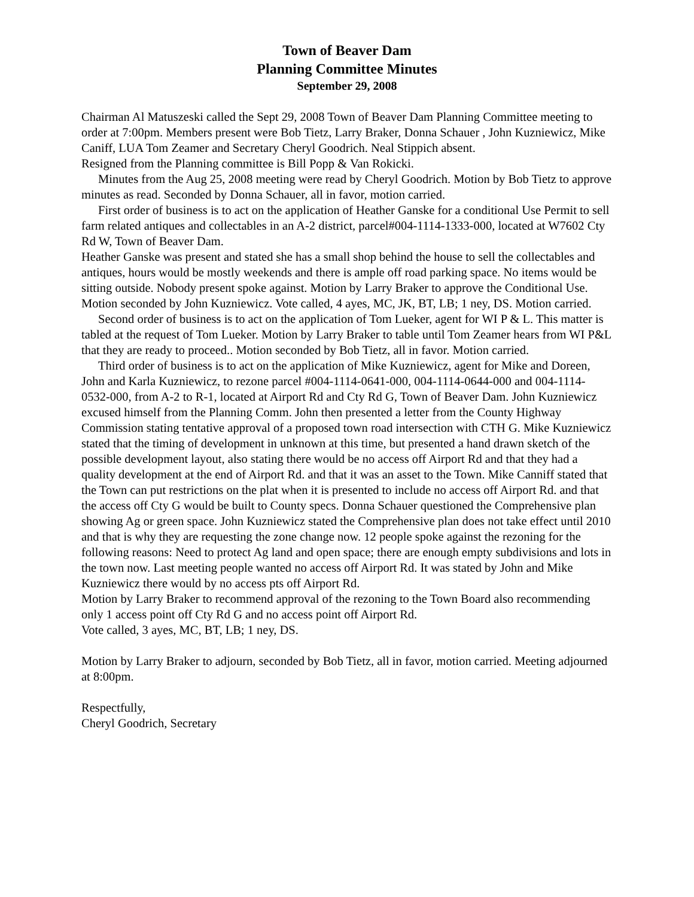Town of Beaver Dam
Planning Committee Minutes
September 29, 2008
Chairman Al Matuszeski called the Sept 29, 2008 Town of Beaver Dam Planning Committee meeting to order at 7:00pm. Members present were Bob Tietz, Larry Braker, Donna Schauer , John Kuzniewicz, Mike Caniff, LUA Tom Zeamer and Secretary Cheryl Goodrich. Neal Stippich absent.
Resigned from the Planning committee is Bill Popp & Van Rokicki.
Minutes from the Aug 25, 2008 meeting were read by Cheryl Goodrich. Motion by Bob Tietz to approve minutes as read. Seconded by Donna Schauer, all in favor, motion carried.
First order of business is to act on the application of Heather Ganske for a conditional Use Permit to sell farm related antiques and collectables in an A-2 district, parcel#004-1114-1333-000, located at W7602 Cty Rd W, Town of Beaver Dam.
Heather Ganske was present and stated she has a small shop behind the house to sell the collectables and antiques, hours would be mostly weekends and there is ample off road parking space. No items would be sitting outside. Nobody present spoke against. Motion by Larry Braker to approve the Conditional Use. Motion seconded by John Kuzniewicz. Vote called, 4 ayes, MC, JK, BT, LB; 1 ney, DS. Motion carried.
Second order of business is to act on the application of Tom Lueker, agent for WI P & L. This matter is tabled at the request of Tom Lueker. Motion by Larry Braker to table until Tom Zeamer hears from WI P&L that they are ready to proceed.. Motion seconded by Bob Tietz, all in favor. Motion carried.
Third order of business is to act on the application of Mike Kuzniewicz, agent for Mike and Doreen, John and Karla Kuzniewicz, to rezone parcel #004-1114-0641-000, 004-1114-0644-000 and 004-1114-0532-000, from A-2 to R-1, located at Airport Rd and Cty Rd G, Town of Beaver Dam. John Kuzniewicz excused himself from the Planning Comm. John then presented a letter from the County Highway Commission stating tentative approval of a proposed town road intersection with CTH G. Mike Kuzniewicz stated that the timing of development in unknown at this time, but presented a hand drawn sketch of the possible development layout, also stating there would be no access off Airport Rd and that they had a quality development at the end of Airport Rd. and that it was an asset to the Town. Mike Canniff stated that the Town can put restrictions on the plat when it is presented to include no access off Airport Rd. and that the access off Cty G would be built to County specs. Donna Schauer questioned the Comprehensive plan showing Ag or green space. John Kuzniewicz stated the Comprehensive plan does not take effect until 2010 and that is why they are requesting the zone change now. 12 people spoke against the rezoning for the following reasons: Need to protect Ag land and open space; there are enough empty subdivisions and lots in the town now. Last meeting people wanted no access off Airport Rd. It was stated by John and Mike Kuzniewicz there would by no access pts off Airport Rd.
Motion by Larry Braker to recommend approval of the rezoning to the Town Board also recommending only 1 access point off Cty Rd G and no access point off Airport Rd.
Vote called, 3 ayes, MC, BT, LB; 1 ney, DS.
Motion by Larry Braker to adjourn, seconded by Bob Tietz, all in favor, motion carried. Meeting adjourned at 8:00pm.
Respectfully,
Cheryl Goodrich, Secretary